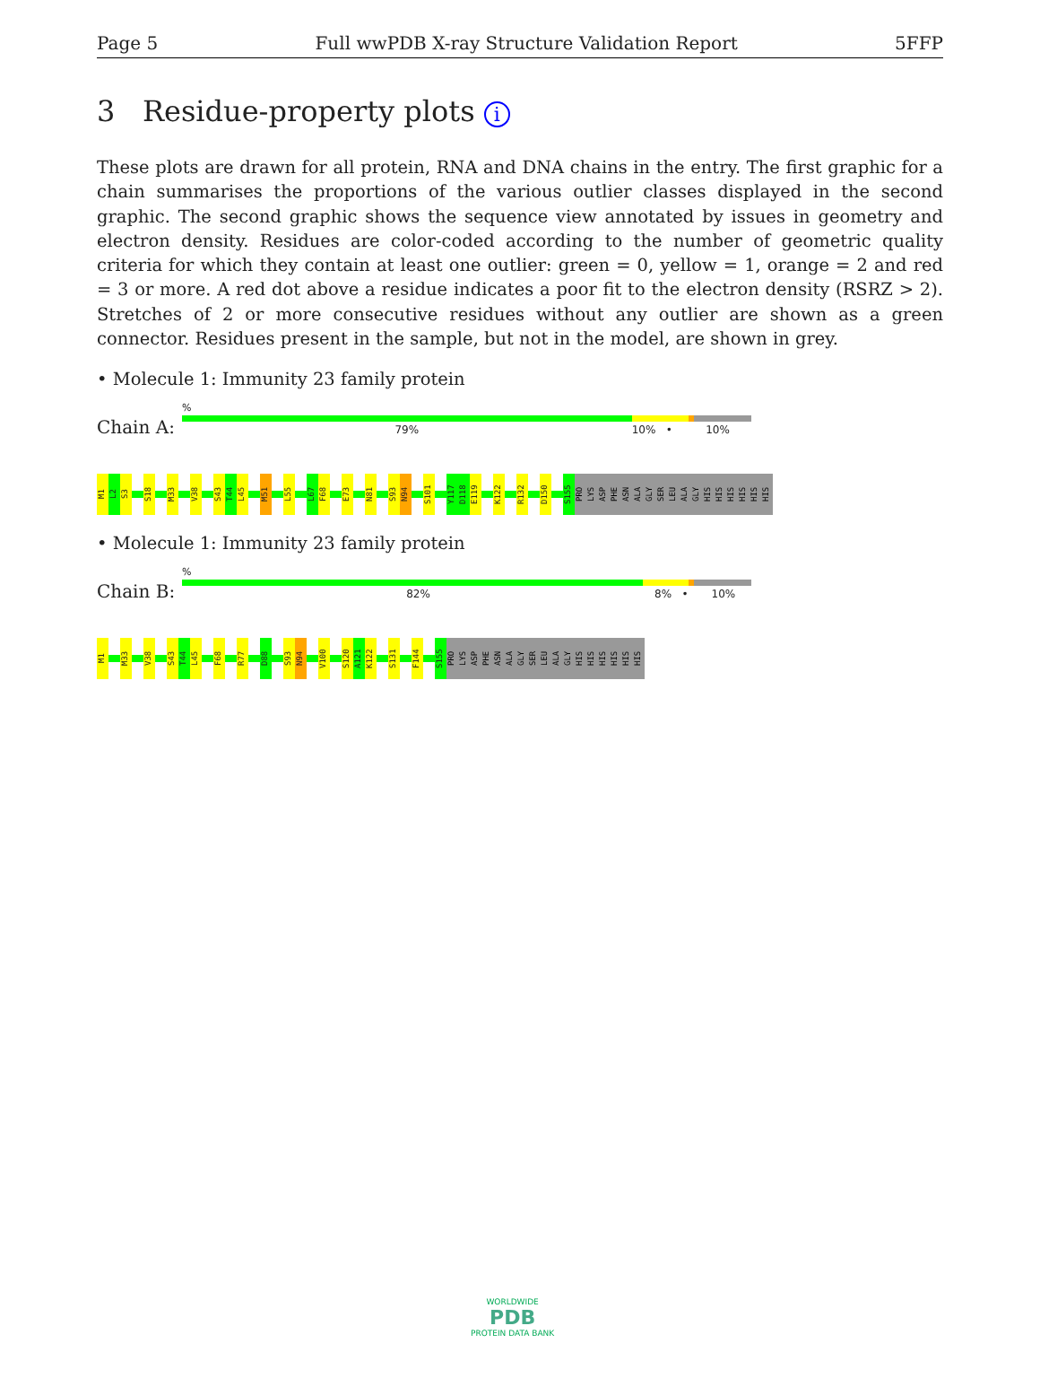Page 5 Full wwPDB X-ray Structure Validation Report 5FFP
3 Residue-property plots i
These plots are drawn for all protein, RNA and DNA chains in the entry. The first graphic for a chain summarises the proportions of the various outlier classes displayed in the second graphic. The second graphic shows the sequence view annotated by issues in geometry and electron density. Residues are color-coded according to the number of geometric quality criteria for which they contain at least one outlier: green = 0, yellow = 1, orange = 2 and red = 3 or more. A red dot above a residue indicates a poor fit to the electron density (RSRZ > 2). Stretches of 2 or more consecutive residues without any outlier are shown as a green connector. Residues present in the sample, but not in the model, are shown in grey.
• Molecule 1: Immunity 23 family protein
Chain A:
%
79% 10% • 10%
M1 L2 S3 S18 M33 V38 S43 T44 L45 M51 L55 L67 F68 E73 N81 S93 N94 S101 Y117 D118 E119 K122 R132 D150 S155 PRO LYS ASP PHE ASN ALA GLY SER LEU ALA GLY HIS HIS HIS HIS HIS HIS
• Molecule 1: Immunity 23 family protein
Chain B:
%
82% 8% • 10%
M1 M33 V38 S43 T44 L45 F68 R77 D88 S93 N94 V100 S120 A121 K122 S131 F144 S155 PRO LYS ASP PHE ASN ALA GLY SER LEU ALA GLY HIS HIS HIS HIS HIS HIS
WORLDWIDE
PDB
PROTEIN DATA BANK